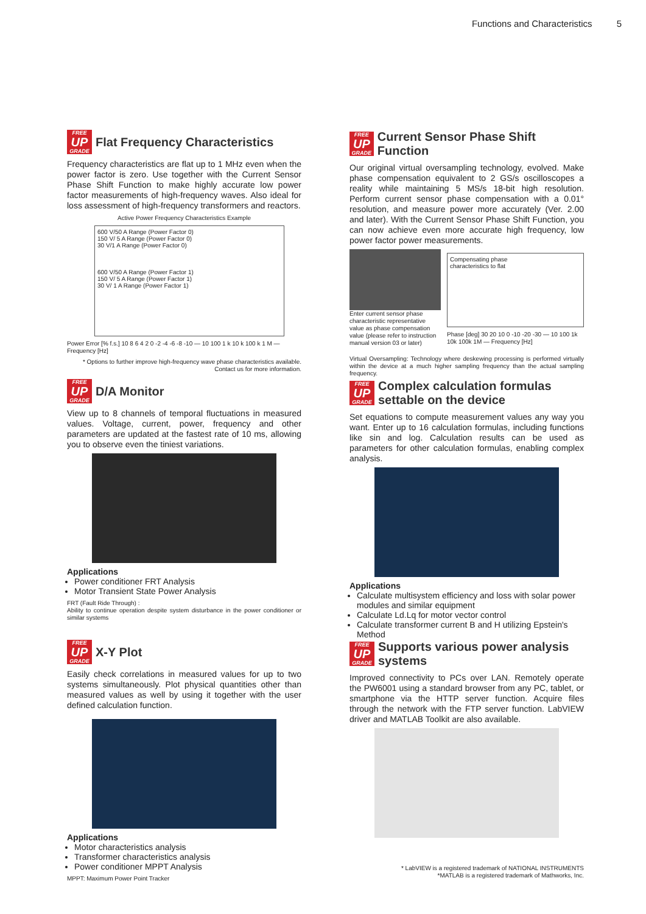Functions and Characteristics 5
FREE UP GRADE Flat Frequency Characteristics
Frequency characteristics are flat up to 1 MHz even when the power factor is zero. Use together with the Current Sensor Phase Shift Function to make highly accurate low power factor measurements of high-frequency waves. Also ideal for loss assessment of high-frequency transformers and reactors.
Active Power Frequency Characteristics Example
600 V/50 A Range (Power Factor 0)
150 V/ 5 A Range (Power Factor 0)
30 V/1 A Range (Power Factor 0)
600 V/50 A Range (Power Factor 1)
150 V/ 5 A Range (Power Factor 1)
30 V/ 1 A Range (Power Factor 1)
Power Error [% f.s.] 10 8 6 4 2 0 -2 -4 -6 -8 -10 — 10 100 1 k 10 k 100 k 1 M — Frequency [Hz]
* Options to further improve high-frequency wave phase characteristics available.
Contact us for more information.
FREE UP GRADE Current Sensor Phase Shift Function
Our original virtual oversampling technology, evolved. Make phase compensation equivalent to 2 GS/s oscilloscopes a reality while maintaining 5 MS/s 18-bit high resolution. Perform current sensor phase compensation with a 0.01° resolution, and measure power more accurately (Ver. 2.00 and later). With the Current Sensor Phase Shift Function, you can now achieve even more accurate high frequency, low power factor power measurements.
Enter current sensor phase characteristic representative value as phase compensation value (please refer to instruction manual version 03 or later)
Compensating phase
characteristics to flat
Phase [deg] 30 20 10 0 -10 -20 -30 — 10 100 1k 10k 100k 1M — Frequency [Hz]
Virtual Oversampling: Technology where deskewing processing is performed virtually within the device at a much higher sampling frequency than the actual sampling frequency.
FREE UP GRADE D/A Monitor
View up to 8 channels of temporal fluctuations in measured values. Voltage, current, power, frequency and other parameters are updated at the fastest rate of 10 ms, allowing you to observe even the tiniest variations.
Applications
Power conditioner FRT Analysis
Motor Transient State Power Analysis
FRT (Fault Ride Through) :
Ability to continue operation despite system disturbance in the power conditioner or similar systems
FREE UP GRADE Complex calculation formulas
settable on the device
Set equations to compute measurement values any way you want. Enter up to 16 calculation formulas, including functions like sin and log. Calculation results can be used as parameters for other calculation formulas, enabling complex analysis.
Applications
Calculate multisystem efficiency and loss with solar power modules and similar equipment
Calculate Ld.Lq for motor vector control
Calculate transformer current B and H utilizing Epstein's Method
FREE UP GRADE X-Y Plot
Easily check correlations in measured values for up to two systems simultaneously. Plot physical quantities other than measured values as well by using it together with the user defined calculation function.
Applications
Motor characteristics analysis
Transformer characteristics analysis
Power conditioner MPPT Analysis
MPPT: Maximum Power Point Tracker
FREE UP GRADE Supports various power analysis
systems
Improved connectivity to PCs over LAN. Remotely operate the PW6001 using a standard browser from any PC, tablet, or smartphone via the HTTP server function. Acquire files through the network with the FTP server function. LabVIEW driver and MATLAB Toolkit are also available.
* LabVIEW is a registered trademark of NATIONAL INSTRUMENTS
*MATLAB is a registered trademark of Mathworks, Inc.